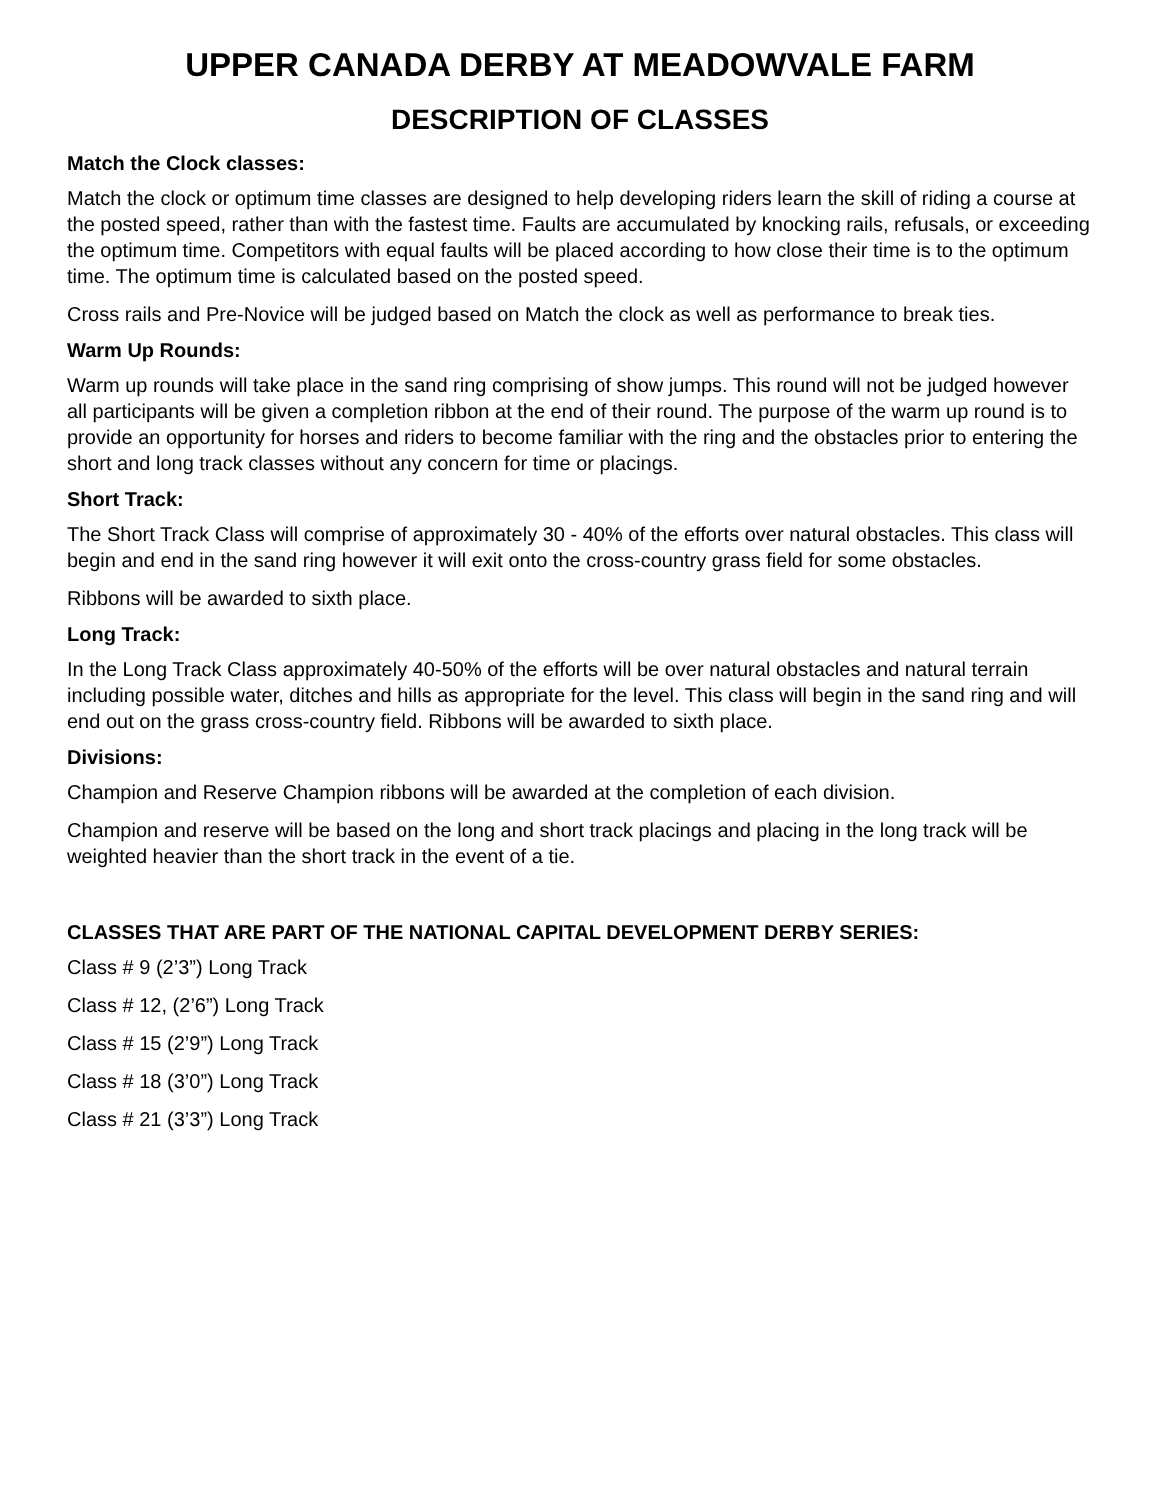UPPER CANADA DERBY AT MEADOWVALE FARM
DESCRIPTION OF CLASSES
Match the Clock classes:
Match the clock or optimum time classes are designed to help developing riders learn the skill of riding a course at the posted speed, rather than with the fastest time. Faults are accumulated by knocking rails, refusals, or exceeding the optimum time. Competitors with equal faults will be placed according to how close their time is to the optimum time. The optimum time is calculated based on the posted speed.
Cross rails and Pre-Novice will be judged based on Match the clock as well as performance to break ties.
Warm Up Rounds:
Warm up rounds will take place in the sand ring comprising of show jumps. This round will not be judged however all participants will be given a completion ribbon at the end of their round. The purpose of the warm up round is to provide an opportunity for horses and riders to become familiar with the ring and the obstacles prior to entering the short and long track classes without any concern for time or placings.
Short Track:
The Short Track Class will comprise of approximately 30 - 40% of the efforts over natural obstacles. This class will begin and end in the sand ring however it will exit onto the cross-country grass field for some obstacles.
Ribbons will be awarded to sixth place.
Long Track:
In the Long Track Class approximately 40-50% of the efforts will be over natural obstacles and natural terrain including possible water, ditches and hills as appropriate for the level. This class will begin in the sand ring and will end out on the grass cross-country field. Ribbons will be awarded to sixth place.
Divisions:
Champion and Reserve Champion ribbons will be awarded at the completion of each division.
Champion and reserve will be based on the long and short track placings and placing in the long track will be weighted heavier than the short track in the event of a tie.
CLASSES THAT ARE PART OF THE NATIONAL CAPITAL DEVELOPMENT DERBY SERIES:
Class # 9 (2’3”) Long Track
Class # 12, (2’6”) Long Track
Class # 15 (2’9”) Long Track
Class # 18 (3’0”) Long Track
Class # 21 (3’3”) Long Track